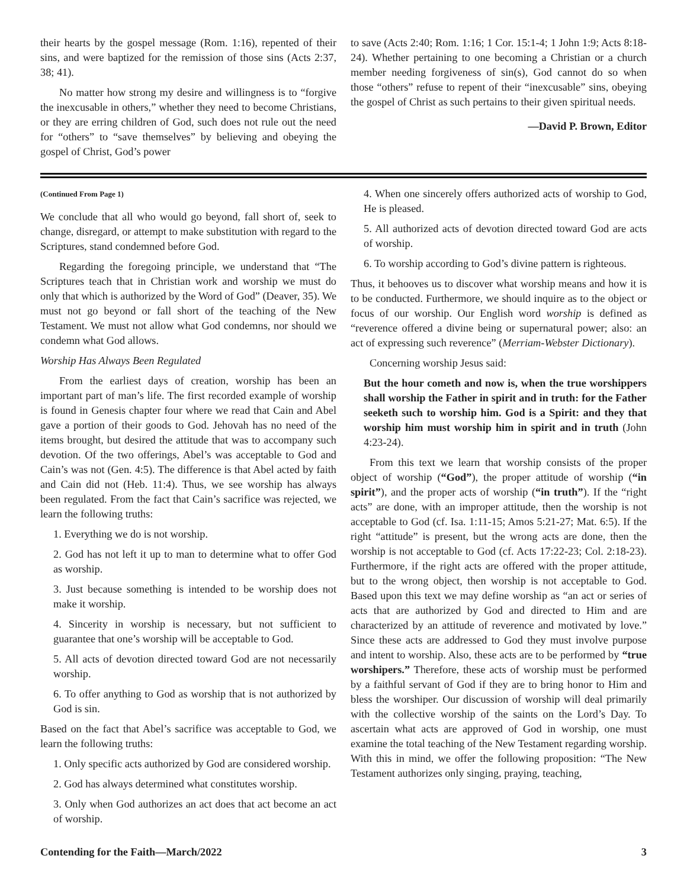their hearts by the gospel message (Rom. 1:16), repented of their sins, and were baptized for the remission of those sins (Acts 2:37, 38; 41).
No matter how strong my desire and willingness is to “forgive the inexcusable in others,” whether they need to become Christians, or they are erring children of God, such does not rule out the need for “others” to “save themselves” by believing and obeying the gospel of Christ, God’s power
to save (Acts 2:40; Rom. 1:16; 1 Cor. 15:1-4; 1 John 1:9; Acts 8:18-24). Whether pertaining to one becoming a Christian or a church member needing forgiveness of sin(s), God cannot do so when those “others” refuse to repent of their “inexcusable” sins, obeying the gospel of Christ as such pertains to their given spiritual needs.
—David P. Brown, Editor
(Continued From Page 1)
We conclude that all who would go beyond, fall short of, seek to change, disregard, or attempt to make substitution with regard to the Scriptures, stand condemned before God.
Regarding the foregoing principle, we understand that “The Scriptures teach that in Christian work and worship we must do only that which is authorized by the Word of God” (Deaver, 35). We must not go beyond or fall short of the teaching of the New Testament. We must not allow what God condemns, nor should we condemn what God allows.
Worship Has Always Been Regulated
From the earliest days of creation, worship has been an important part of man’s life. The first recorded example of worship is found in Genesis chapter four where we read that Cain and Abel gave a portion of their goods to God. Jehovah has no need of the items brought, but desired the attitude that was to accompany such devotion. Of the two offerings, Abel’s was acceptable to God and Cain’s was not (Gen. 4:5). The difference is that Abel acted by faith and Cain did not (Heb. 11:4). Thus, we see worship has always been regulated. From the fact that Cain’s sacrifice was rejected, we learn the following truths:
1. Everything we do is not worship.
2. God has not left it up to man to determine what to offer God as worship.
3. Just because something is intended to be worship does not make it worship.
4. Sincerity in worship is necessary, but not sufficient to guarantee that one’s worship will be acceptable to God.
5. All acts of devotion directed toward God are not necessarily worship.
6. To offer anything to God as worship that is not authorized by God is sin.
Based on the fact that Abel’s sacrifice was acceptable to God, we learn the following truths:
1. Only specific acts authorized by God are considered worship.
2. God has always determined what constitutes worship.
3. Only when God authorizes an act does that act become an act of worship.
4. When one sincerely offers authorized acts of worship to God, He is pleased.
5. All authorized acts of devotion directed toward God are acts of worship.
6. To worship according to God’s divine pattern is righteous.
Thus, it behooves us to discover what worship means and how it is to be conducted. Furthermore, we should inquire as to the object or focus of our worship. Our English word worship is defined as “reverence offered a divine being or supernatural power; also: an act of expressing such reverence” (Merriam-Webster Dictionary).
Concerning worship Jesus said:
But the hour cometh and now is, when the true worshippers shall worship the Father in spirit and in truth: for the Father seeketh such to worship him. God is a Spirit: and they that worship him must worship him in spirit and in truth (John 4:23-24).
From this text we learn that worship consists of the proper object of worship (“God”), the proper attitude of worship (“in spirit”), and the proper acts of worship (“in truth”). If the “right acts” are done, with an improper attitude, then the worship is not acceptable to God (cf. Isa. 1:11-15; Amos 5:21-27; Mat. 6:5). If the right “attitude” is present, but the wrong acts are done, then the worship is not acceptable to God (cf. Acts 17:22-23; Col. 2:18-23). Furthermore, if the right acts are offered with the proper attitude, but to the wrong object, then worship is not acceptable to God. Based upon this text we may define worship as “an act or series of acts that are authorized by God and directed to Him and are characterized by an attitude of reverence and motivated by love.” Since these acts are addressed to God they must involve purpose and intent to worship. Also, these acts are to be performed by “true worshipers.” Therefore, these acts of worship must be performed by a faithful servant of God if they are to bring honor to Him and bless the worshiper. Our discussion of worship will deal primarily with the collective worship of the saints on the Lord’s Day. To ascertain what acts are approved of God in worship, one must examine the total teaching of the New Testament regarding worship. With this in mind, we offer the following proposition: “The New Testament authorizes only singing, praying, teaching,
Contending for the Faith—March/2022 3